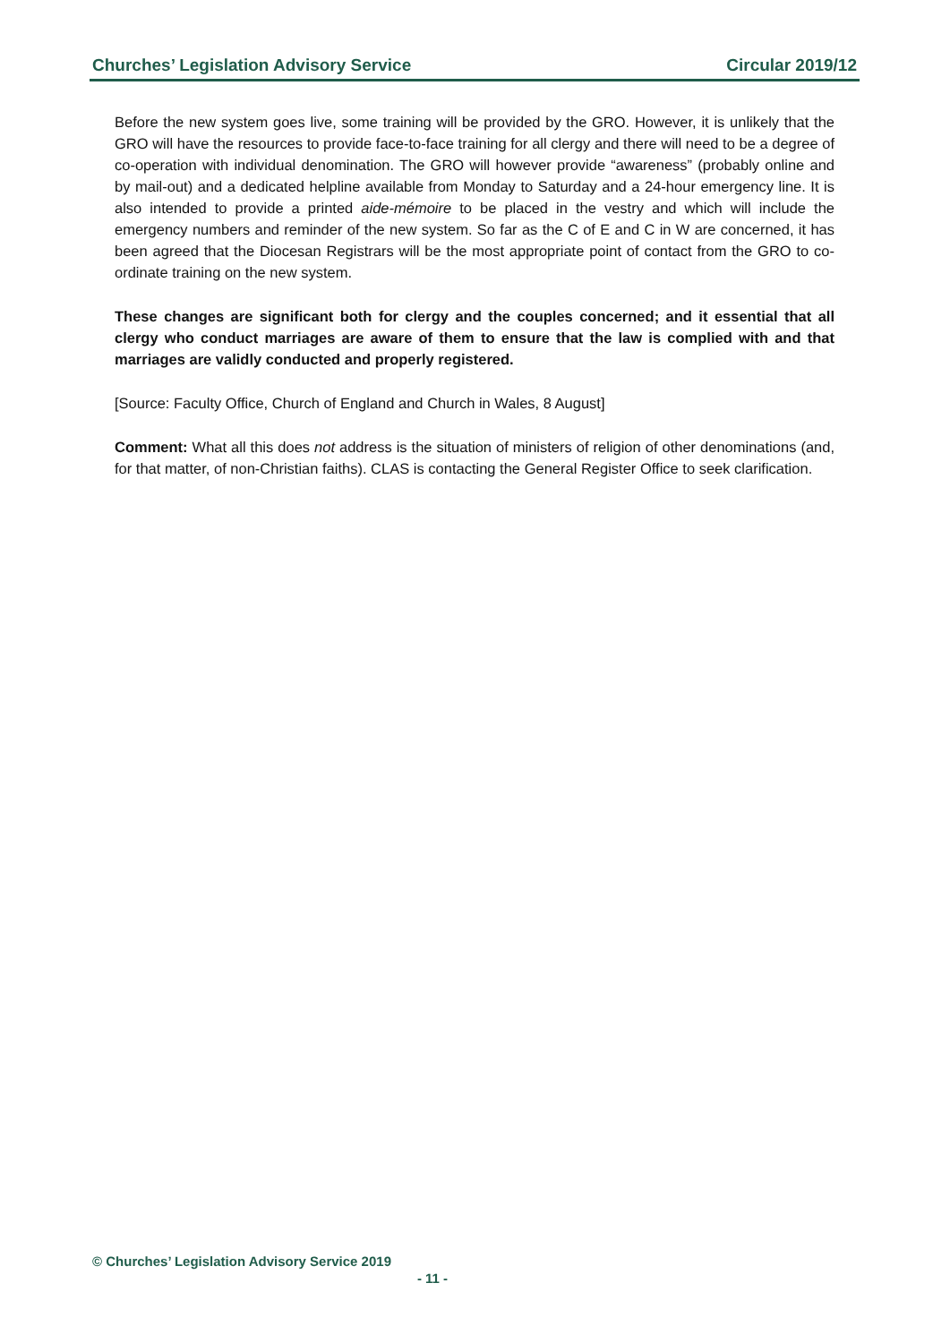Churches’ Legislation Advisory Service Circular 2019/12
Before the new system goes live, some training will be provided by the GRO. However, it is unlikely that the GRO will have the resources to provide face-to-face training for all clergy and there will need to be a degree of co-operation with individual denomination. The GRO will however provide “awareness” (probably online and by mail-out) and a dedicated helpline available from Monday to Saturday and a 24-hour emergency line. It is also intended to provide a printed aide-mémoire to be placed in the vestry and which will include the emergency numbers and reminder of the new system. So far as the C of E and C in W are concerned, it has been agreed that the Diocesan Registrars will be the most appropriate point of contact from the GRO to co-ordinate training on the new system.
These changes are significant both for clergy and the couples concerned; and it essential that all clergy who conduct marriages are aware of them to ensure that the law is complied with and that marriages are validly conducted and properly registered.
[Source: Faculty Office, Church of England and Church in Wales, 8 August]
Comment: What all this does not address is the situation of ministers of religion of other denominations (and, for that matter, of non-Christian faiths). CLAS is contacting the General Register Office to seek clarification.
© Churches’ Legislation Advisory Service 2019
- 11 -